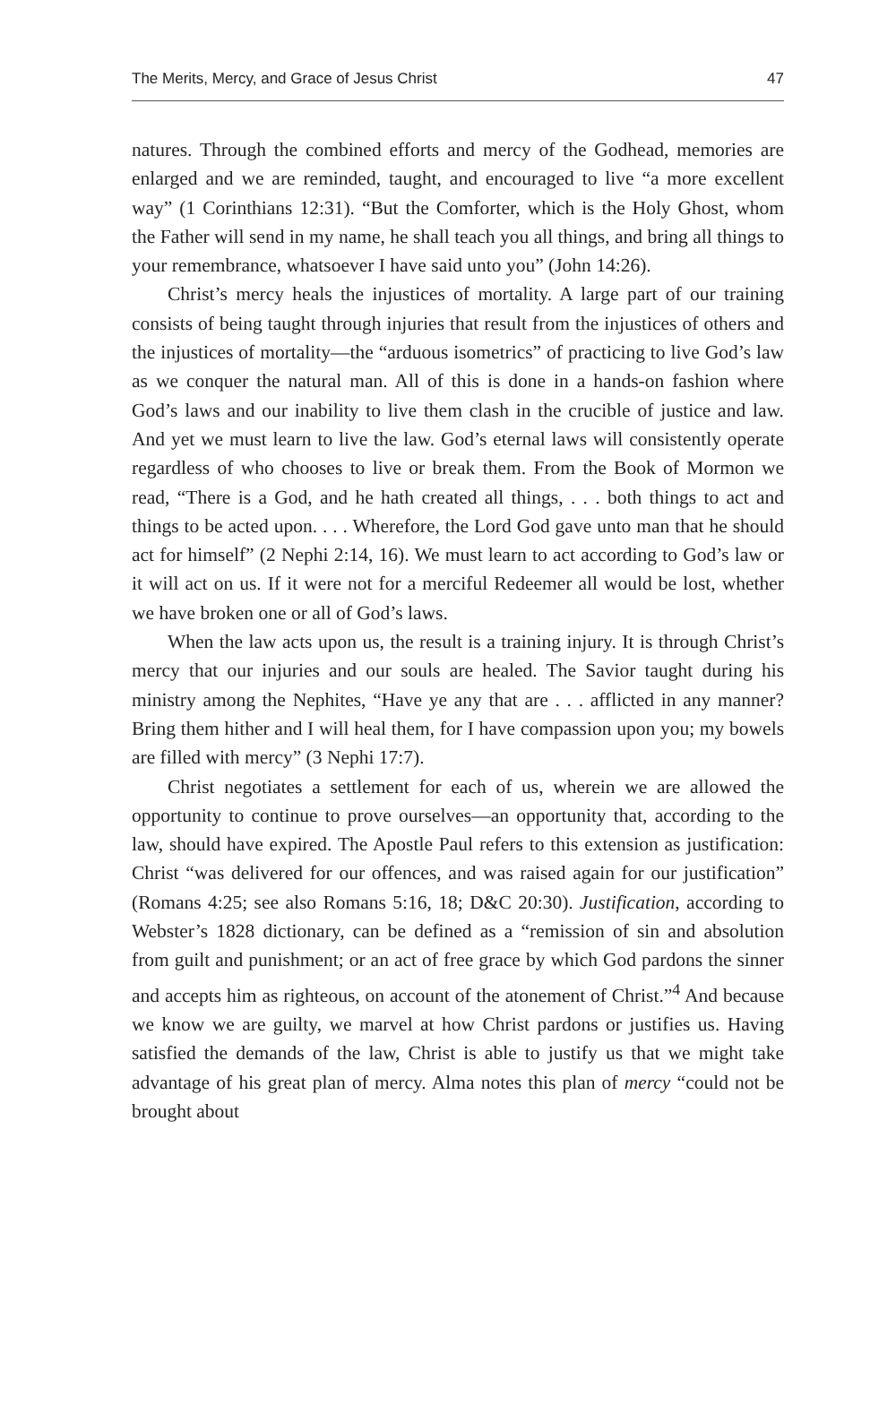The Merits, Mercy, and Grace of Jesus Christ 47
natures. Through the combined efforts and mercy of the Godhead, memories are enlarged and we are reminded, taught, and encouraged to live “a more excellent way” (1 Corinthians 12:31). “But the Comforter, which is the Holy Ghost, whom the Father will send in my name, he shall teach you all things, and bring all things to your remembrance, whatsoever I have said unto you” (John 14:26).
Christ’s mercy heals the injustices of mortality. A large part of our training consists of being taught through injuries that result from the injustices of others and the injustices of mortality—the “arduous isometrics” of practicing to live God’s law as we conquer the natural man. All of this is done in a hands-on fashion where God’s laws and our inability to live them clash in the crucible of justice and law. And yet we must learn to live the law. God’s eternal laws will consistently operate regardless of who chooses to live or break them. From the Book of Mormon we read, “There is a God, and he hath created all things, . . . both things to act and things to be acted upon. . . . Wherefore, the Lord God gave unto man that he should act for himself” (2 Nephi 2:14, 16). We must learn to act according to God’s law or it will act on us. If it were not for a merciful Redeemer all would be lost, whether we have broken one or all of God’s laws.
When the law acts upon us, the result is a training injury. It is through Christ’s mercy that our injuries and our souls are healed. The Savior taught during his ministry among the Nephites, “Have ye any that are . . . afflicted in any manner? Bring them hither and I will heal them, for I have compassion upon you; my bowels are filled with mercy” (3 Nephi 17:7).
Christ negotiates a settlement for each of us, wherein we are allowed the opportunity to continue to prove ourselves—an opportunity that, according to the law, should have expired. The Apostle Paul refers to this extension as justification: Christ “was delivered for our offences, and was raised again for our justification” (Romans 4:25; see also Romans 5:16, 18; D&C 20:30). Justification, according to Webster’s 1828 dictionary, can be defined as a “remission of sin and absolution from guilt and punishment; or an act of free grace by which God pardons the sinner and accepts him as righteous, on account of the atonement of Christ.”<sup>4</sup> And because we know we are guilty, we marvel at how Christ pardons or justifies us. Having satisfied the demands of the law, Christ is able to justify us that we might take advantage of his great plan of mercy. Alma notes this plan of mercy “could not be brought about